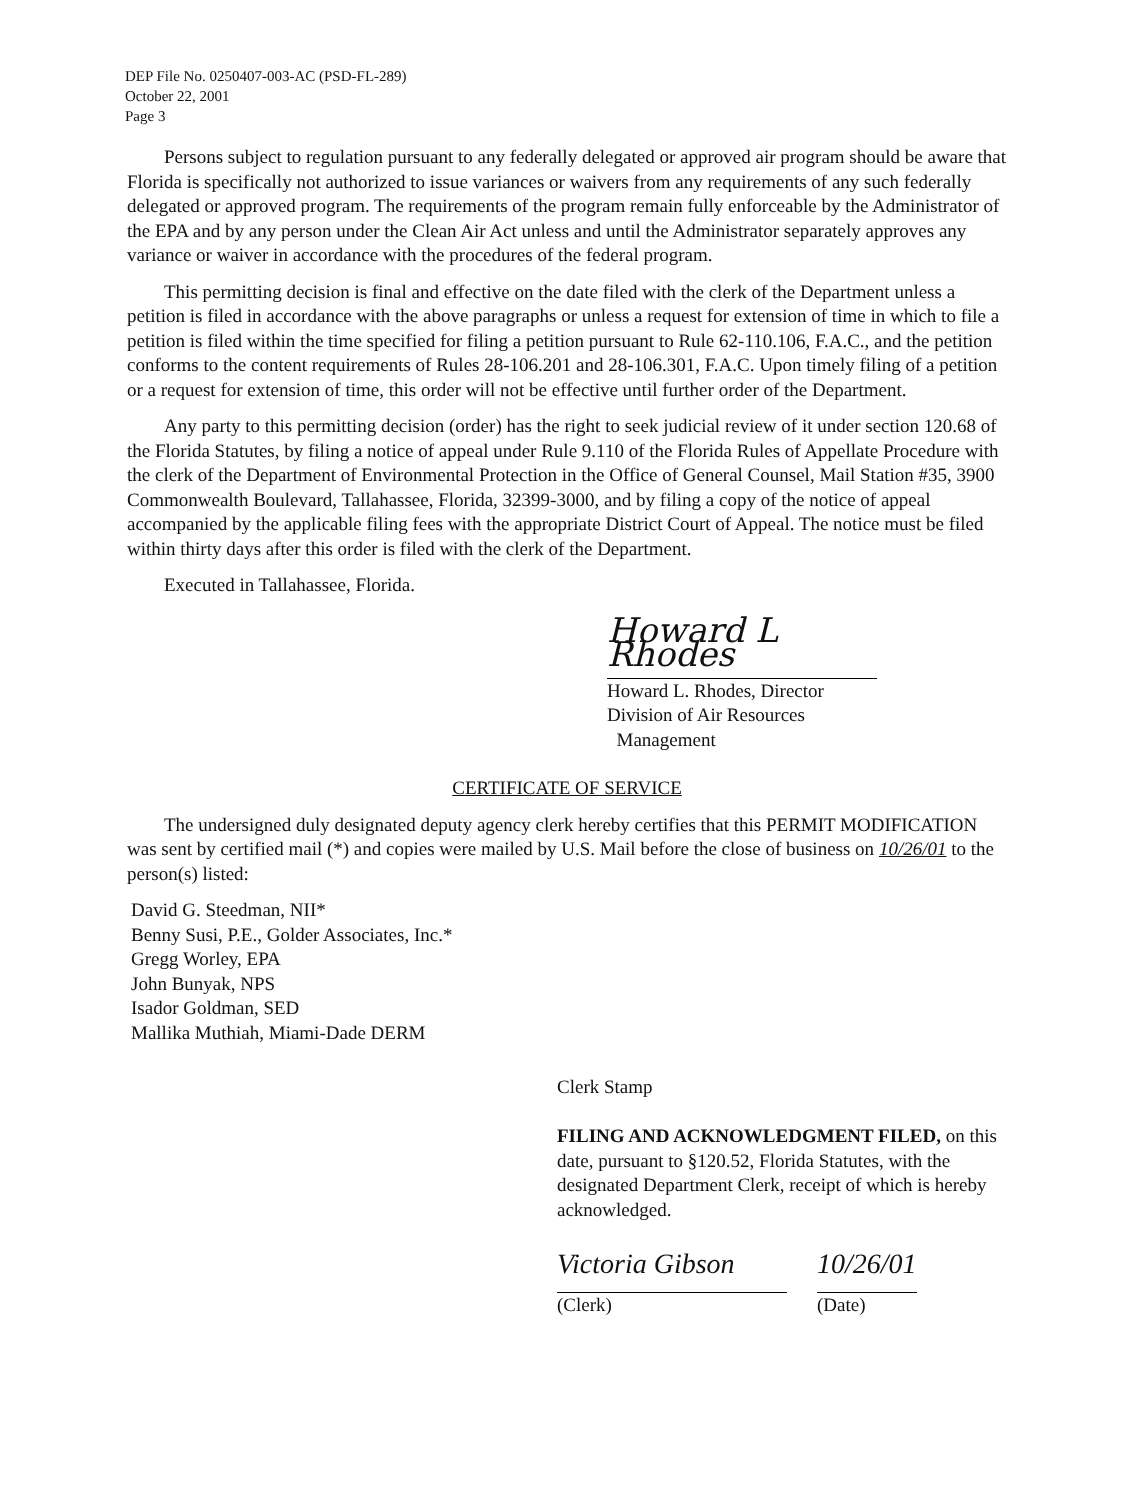DEP File No. 0250407-003-AC (PSD-FL-289)
October 22, 2001
Page 3
Persons subject to regulation pursuant to any federally delegated or approved air program should be aware that Florida is specifically not authorized to issue variances or waivers from any requirements of any such federally delegated or approved program. The requirements of the program remain fully enforceable by the Administrator of the EPA and by any person under the Clean Air Act unless and until the Administrator separately approves any variance or waiver in accordance with the procedures of the federal program.
This permitting decision is final and effective on the date filed with the clerk of the Department unless a petition is filed in accordance with the above paragraphs or unless a request for extension of time in which to file a petition is filed within the time specified for filing a petition pursuant to Rule 62-110.106, F.A.C., and the petition conforms to the content requirements of Rules 28-106.201 and 28-106.301, F.A.C. Upon timely filing of a petition or a request for extension of time, this order will not be effective until further order of the Department.
Any party to this permitting decision (order) has the right to seek judicial review of it under section 120.68 of the Florida Statutes, by filing a notice of appeal under Rule 9.110 of the Florida Rules of Appellate Procedure with the clerk of the Department of Environmental Protection in the Office of General Counsel, Mail Station #35, 3900 Commonwealth Boulevard, Tallahassee, Florida, 32399-3000, and by filing a copy of the notice of appeal accompanied by the applicable filing fees with the appropriate District Court of Appeal. The notice must be filed within thirty days after this order is filed with the clerk of the Department.
Executed in Tallahassee, Florida.
Howard L Rhodes
Howard L. Rhodes, Director
Division of Air Resources
Management
CERTIFICATE OF SERVICE
The undersigned duly designated deputy agency clerk hereby certifies that this PERMIT MODIFICATION was sent by certified mail (*) and copies were mailed by U.S. Mail before the close of business on 10/26/01 to the person(s) listed:
David G. Steedman, NII*
Benny Susi, P.E., Golder Associates, Inc.*
Gregg Worley, EPA
John Bunyak, NPS
Isador Goldman, SED
Mallika Muthiah, Miami-Dade DERM
Clerk Stamp
FILING AND ACKNOWLEDGMENT FILED, on this date, pursuant to §120.52, Florida Statutes, with the designated Department Clerk, receipt of which is hereby acknowledged.
Victoria Gibson
10/26/01
(Clerk) (Date)